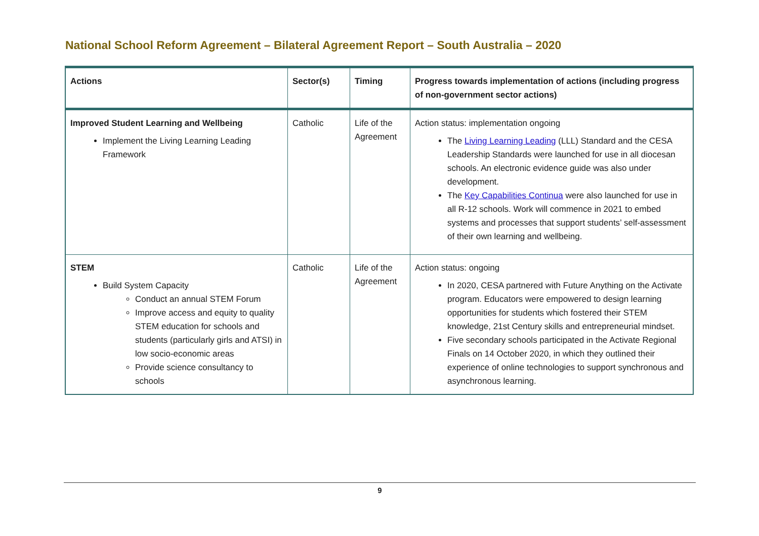National School Reform Agreement – Bilateral Agreement Report – South Australia – 2020
| Actions | Sector(s) | Timing | Progress towards implementation of actions (including progress of non-government sector actions) |
| --- | --- | --- | --- |
| Improved Student Learning and Wellbeing Implement the Living Learning Leading Framework | Catholic | Life of the Agreement | Action status: implementation ongoing The Living Learning Leading (LLL) Standard and the CESA Leadership Standards were launched for use in all diocesan schools. An electronic evidence guide was also under development. The Key Capabilities Continua were also launched for use in all R-12 schools. Work will commence in 2021 to embed systems and processes that support students’ self-assessment of their own learning and wellbeing. |
| STEM Build System Capacity Conduct an annual STEM Forum Improve access and equity to quality STEM education for schools and students (particularly girls and ATSI) in low socio-economic areas Provide science consultancy to schools | Catholic | Life of the Agreement | Action status: ongoing In 2020, CESA partnered with Future Anything on the Activate program. Educators were empowered to design learning opportunities for students which fostered their STEM knowledge, 21st Century skills and entrepreneurial mindset. Five secondary schools participated in the Activate Regional Finals on 14 October 2020, in which they outlined their experience of online technologies to support synchronous and asynchronous learning. |
9